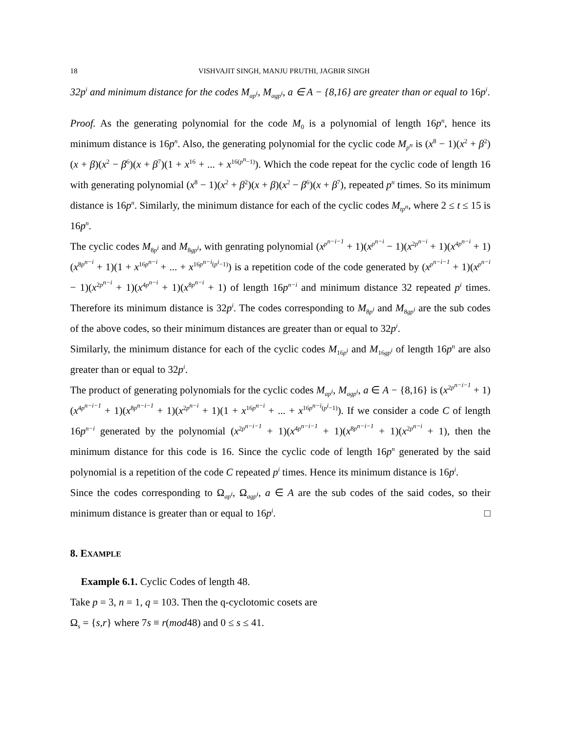18 VISHVAJIT SINGH, MANJU PRUTHI, JAGBIR SINGH
32p<sup>i</sup> and minimum distance for the codes M<sub>ap<sup>i</sup></sub>, M<sub>agp<sup>i</sup></sub>, a ∈ A − {8,16} are greater than or equal to 16p<sup>i</sup>.
Proof. As the generating polynomial for the code M<sub>0</sub> is a polynomial of length 16p<sup>n</sup>, hence its minimum distance is 16p<sup>n</sup>. Also, the generating polynomial for the cyclic code M<sub>p<sup>n</sup></sub> is (x<sup>8</sup> − 1)(x<sup>2</sup> + β<sup>2</sup>)(x + β)(x<sup>2</sup> − β<sup>6</sup>)(x + β<sup>7</sup>)(1 + x<sup>16</sup> + ... + x<sup>16(p<sup>n</sup>−1)</sup>). Which the code repeat for the cyclic code of length 16 with generating polynomial (x<sup>8</sup> − 1)(x<sup>2</sup> + β<sup>2</sup>)(x + β)(x<sup>2</sup> − β<sup>6</sup>)(x + β<sup>7</sup>), repeated p<sup>n</sup> times. So its minimum distance is 16p<sup>n</sup>. Similarly, the minimum distance for each of the cyclic codes M<sub>tp<sup>n</sup></sub>, where 2 ≤ t ≤ 15 is 16p<sup>n</sup>.
The cyclic codes M<sub>8p<sup>i</sup></sub> and M<sub>8gp<sup>i</sup></sub>, with genrating polynomial (x<sup>p<sup>n−i−1</sup></sup> + 1)(x<sup>p<sup>n−i</sup></sup> − 1)(x<sup>2p<sup>n−i</sup></sup> + 1)(x<sup>4p<sup>n−i</sup></sup> + 1)(x<sup>8p<sup>n−i</sup></sup> + 1)(1 + x<sup>16p<sup>n−i</sup></sup> + ... + x<sup>16p<sup>n−i</sup>(p<sup>i</sup>−1)</sup>) is a repetition code of the code generated by (x<sup>p<sup>n−i−1</sup></sup> + 1)(x<sup>p<sup>n−i</sup></sup> − 1)(x<sup>2p<sup>n−i</sup></sup> + 1)(x<sup>4p<sup>n−i</sup></sup> + 1)(x<sup>8p<sup>n−i</sup></sup> + 1) of length 16p<sup>n−i</sup> and minimum distance 32 repeated p<sup>i</sup> times. Therefore its minimum distance is 32p<sup>i</sup>. The codes corresponding to M<sub>8p<sup>i</sup></sub> and M<sub>8gp<sup>i</sup></sub> are the sub codes of the above codes, so their minimum distances are greater than or equal to 32p<sup>i</sup>.
Similarly, the minimum distance for each of the cyclic codes M<sub>16p<sup>i</sup></sub> and M<sub>16gp<sup>i</sup></sub> of length 16p<sup>n</sup> are also greater than or equal to 32p<sup>i</sup>.
The product of generating polynomials for the cyclic codes M<sub>ap<sup>i</sup></sub>, M<sub>agp<sup>i</sup></sub>, a ∈ A − {8,16} is (x<sup>2p<sup>n−i−1</sup></sup> + 1)(x<sup>4p<sup>n−i−1</sup></sup> + 1)(x<sup>8p<sup>n−i−1</sup></sup> + 1)(x<sup>2p<sup>n−i</sup></sup> + 1)(1 + x<sup>16p<sup>n−i</sup></sup> + ... + x<sup>16p<sup>n−i</sup>(p<sup>i</sup>−1)</sup>). If we consider a code C of length 16p<sup>n−i</sup> generated by the polynomial (x<sup>2p<sup>n−i−1</sup></sup> + 1)(x<sup>4p<sup>n−i−1</sup></sup> + 1)(x<sup>8p<sup>n−i−1</sup></sup> + 1)(x<sup>2p<sup>n−i</sup></sup> + 1), then the minimum distance for this code is 16. Since the cyclic code of length 16p<sup>n</sup> generated by the said polynomial is a repetition of the code C repeated p<sup>i</sup> times. Hence its minimum distance is 16p<sup>i</sup>.
Since the codes corresponding to Ω<sub>ap<sup>i</sup></sub>, Ω<sub>agp<sup>i</sup></sub>, a ∈ A are the sub codes of the said codes, so their minimum distance is greater than or equal to 16p<sup>i</sup>. □
8. EXAMPLE
Example 6.1. Cyclic Codes of length 48.
Take p = 3, n = 1, q = 103. Then the q-cyclotomic cosets are
Ω<sub>s</sub> = {s,r} where 7s ≡ r(mod48) and 0 ≤ s ≤ 41.